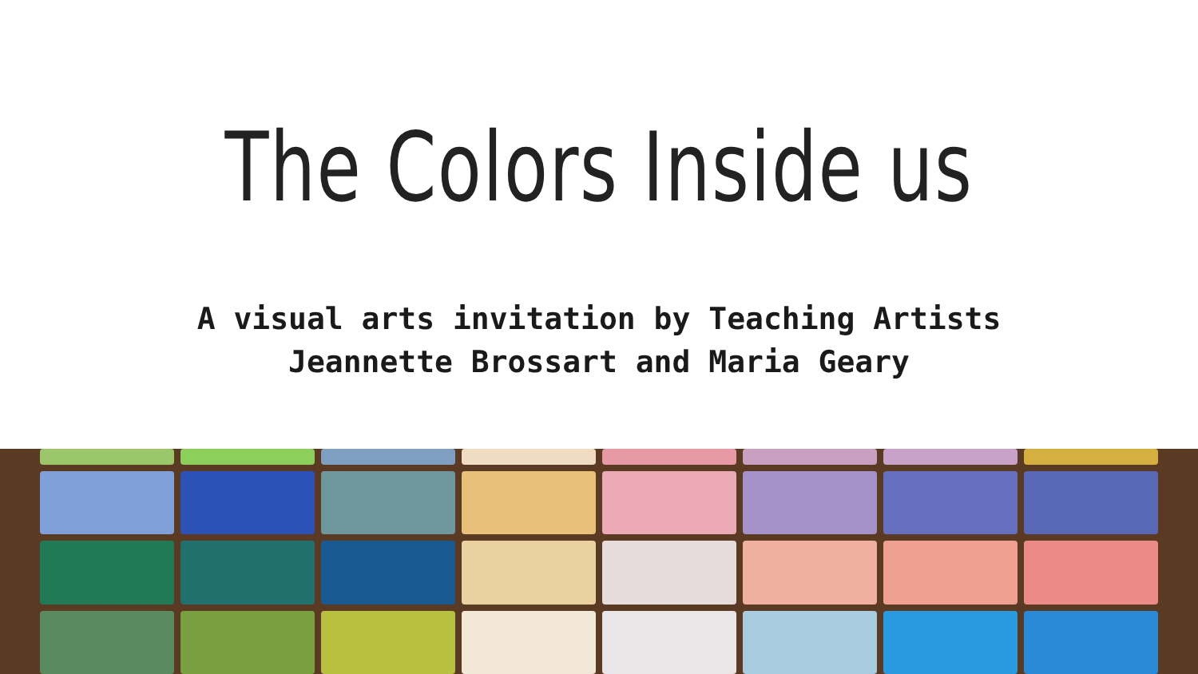The Colors Inside us
A visual arts invitation by Teaching Artists
Jeannette Brossart and Maria Geary